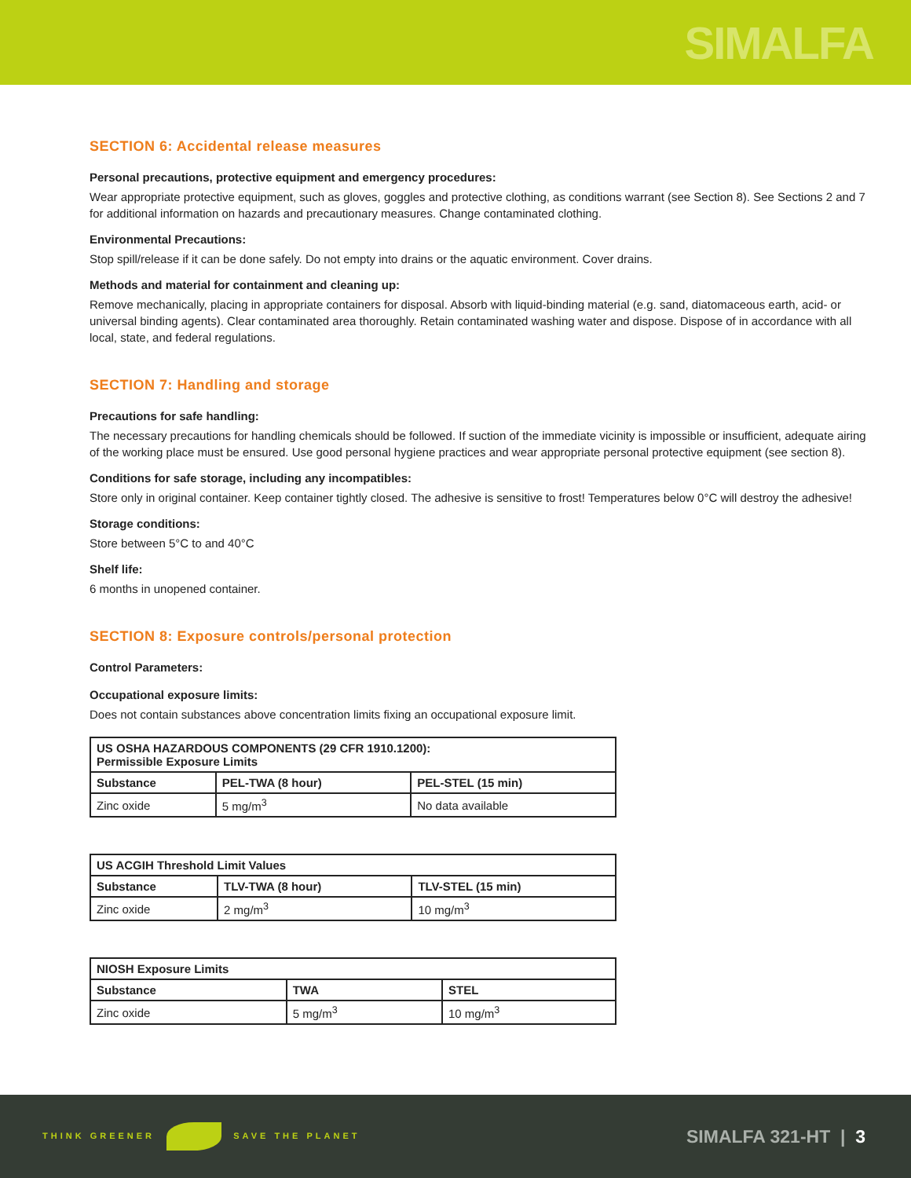SIMALFA
SECTION 6: Accidental release measures
Personal precautions, protective equipment and emergency procedures:
Wear appropriate protective equipment, such as gloves, goggles and protective clothing, as conditions warrant (see Section 8). See Sections 2 and 7 for additional information on hazards and precautionary measures. Change contaminated clothing.
Environmental Precautions:
Stop spill/release if it can be done safely. Do not empty into drains or the aquatic environment. Cover drains.
Methods and material for containment and cleaning up:
Remove mechanically, placing in appropriate containers for disposal. Absorb with liquid-binding material (e.g. sand, diatomaceous earth, acid- or universal binding agents). Clear contaminated area thoroughly. Retain contaminated washing water and dispose. Dispose of in accordance with all local, state, and federal regulations.
SECTION 7: Handling and storage
Precautions for safe handling:
The necessary precautions for handling chemicals should be followed. If suction of the immediate vicinity is impossible or insufficient, adequate airing of the working place must be ensured. Use good personal hygiene practices and wear appropriate personal protective equipment (see section 8).
Conditions for safe storage, including any incompatibles:
Store only in original container. Keep container tightly closed. The adhesive is sensitive to frost! Temperatures below 0°C will destroy the adhesive!
Storage conditions:
Store between 5°C to and 40°C
Shelf life:
6 months in unopened container.
SECTION 8: Exposure controls/personal protection
Control Parameters:
Occupational exposure limits:
Does not contain substances above concentration limits fixing an occupational exposure limit.
| US OSHA HAZARDOUS COMPONENTS (29 CFR 1910.1200): Permissible Exposure Limits | | |
| --- | --- | --- |
| Substance | PEL-TWA (8 hour) | PEL-STEL (15 min) |
| Zinc oxide | 5 mg/m<sup>3</sup> | No data available |
| US ACGIH Threshold Limit Values | | |
| --- | --- | --- |
| Substance | TLV-TWA (8 hour) | TLV-STEL (15 min) |
| Zinc oxide | 2 mg/m<sup>3</sup> | 10 mg/m<sup>3</sup> |
| NIOSH Exposure Limits | | |
| --- | --- | --- |
| Substance | TWA | STEL |
| Zinc oxide | 5 mg/m<sup>3</sup> | 10 mg/m<sup>3</sup> |
THINK GREENER SAVE THE PLANET
SIMALFA 321-HT | 3